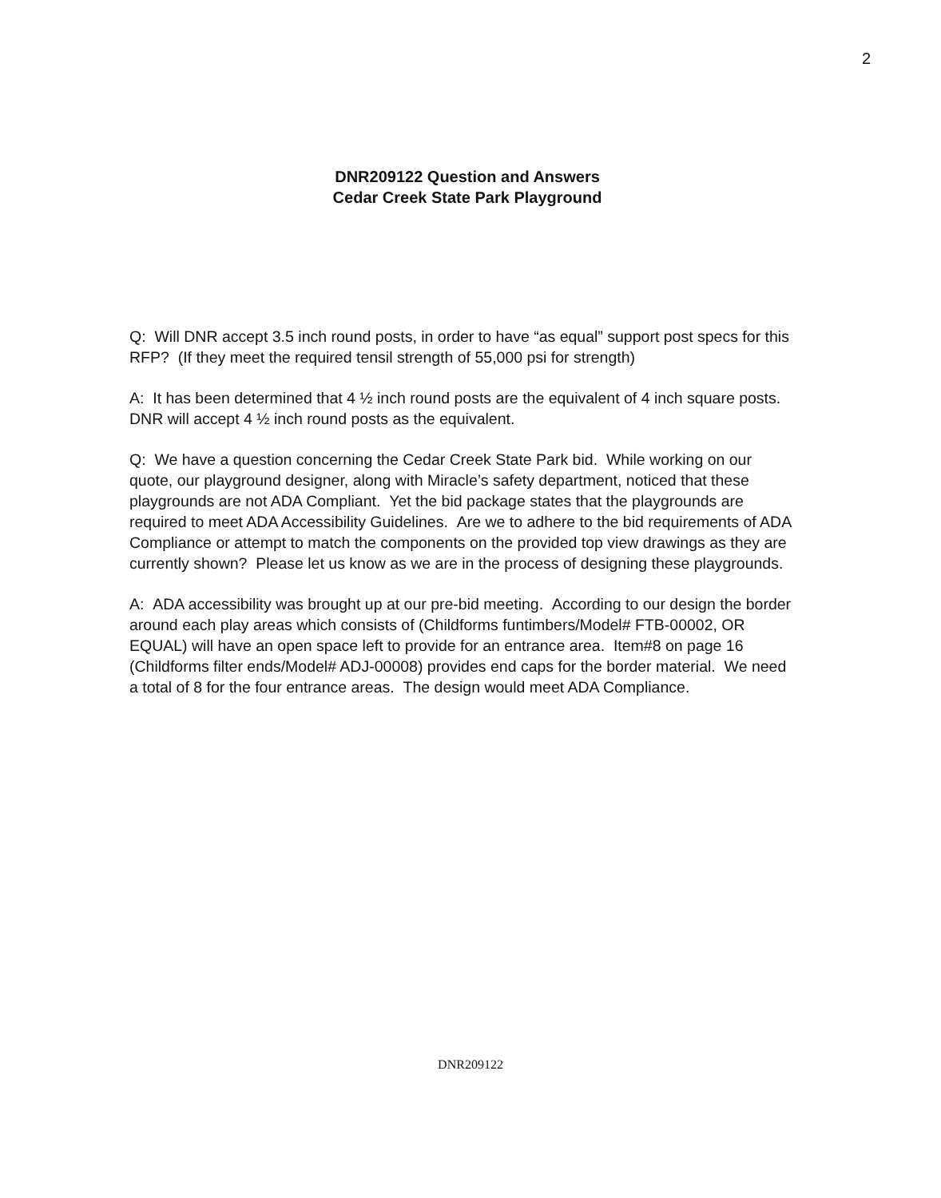2
DNR209122 Question and Answers
Cedar Creek State Park Playground
Q: Will DNR accept 3.5 inch round posts, in order to have “as equal” support post specs for this RFP? (If they meet the required tensil strength of 55,000 psi for strength)
A: It has been determined that 4 ½ inch round posts are the equivalent of 4 inch square posts. DNR will accept 4 ½ inch round posts as the equivalent.
Q: We have a question concerning the Cedar Creek State Park bid. While working on our quote, our playground designer, along with Miracle’s safety department, noticed that these playgrounds are not ADA Compliant. Yet the bid package states that the playgrounds are required to meet ADA Accessibility Guidelines. Are we to adhere to the bid requirements of ADA Compliance or attempt to match the components on the provided top view drawings as they are currently shown? Please let us know as we are in the process of designing these playgrounds.
A: ADA accessibility was brought up at our pre-bid meeting. According to our design the border around each play areas which consists of (Childforms funtimbers/Model# FTB-00002, OR EQUAL) will have an open space left to provide for an entrance area. Item#8 on page 16 (Childforms filter ends/Model# ADJ-00008) provides end caps for the border material. We need a total of 8 for the four entrance areas. The design would meet ADA Compliance.
DNR209122